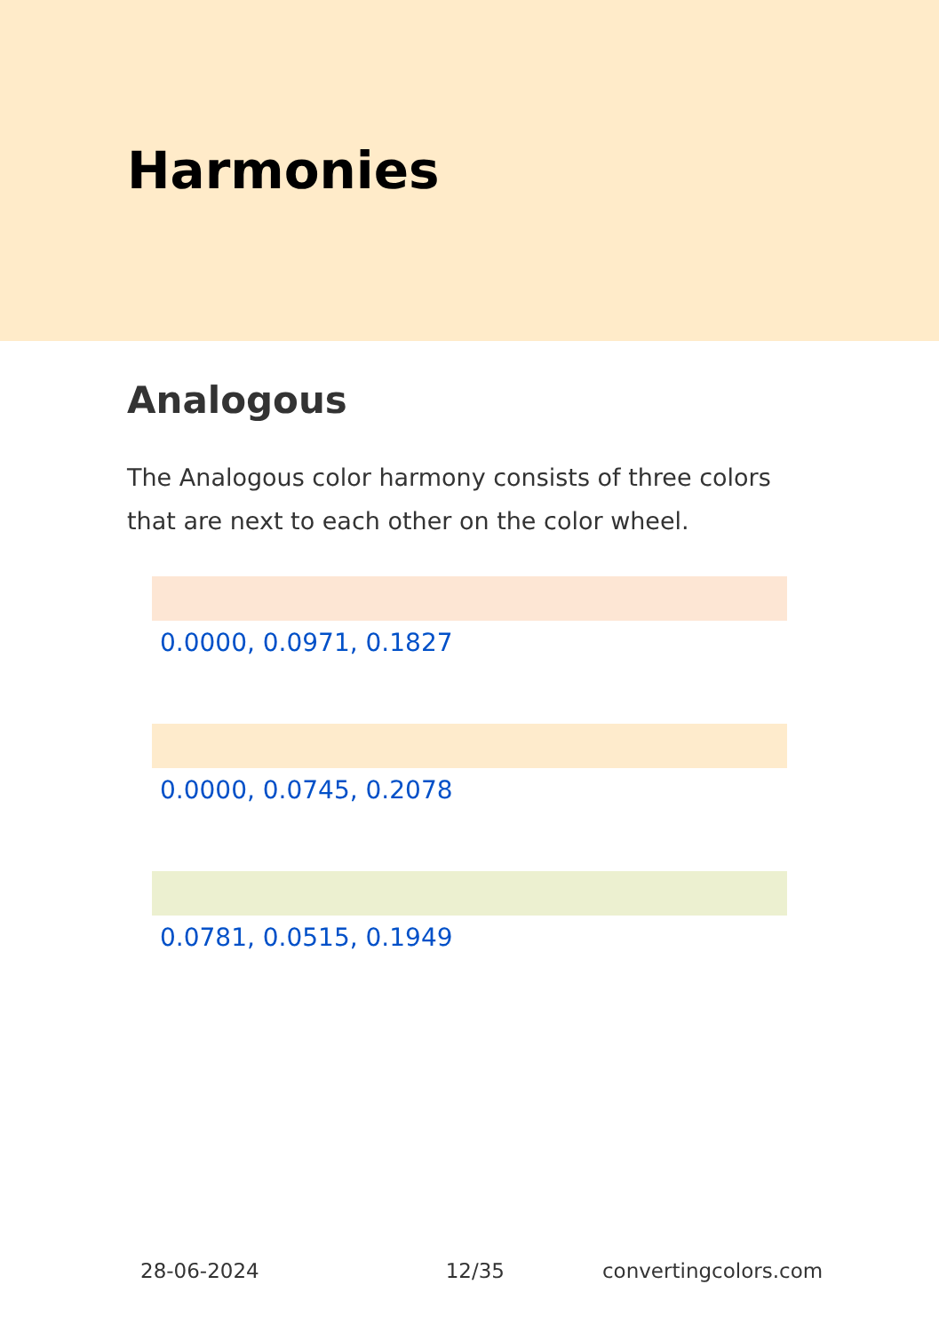Harmonies
Analogous
The Analogous color harmony consists of three colors that are next to each other on the color wheel.
0.0000, 0.0971, 0.1827
0.0000, 0.0745, 0.2078
0.0781, 0.0515, 0.1949
28-06-2024 12/35 convertingcolors.com